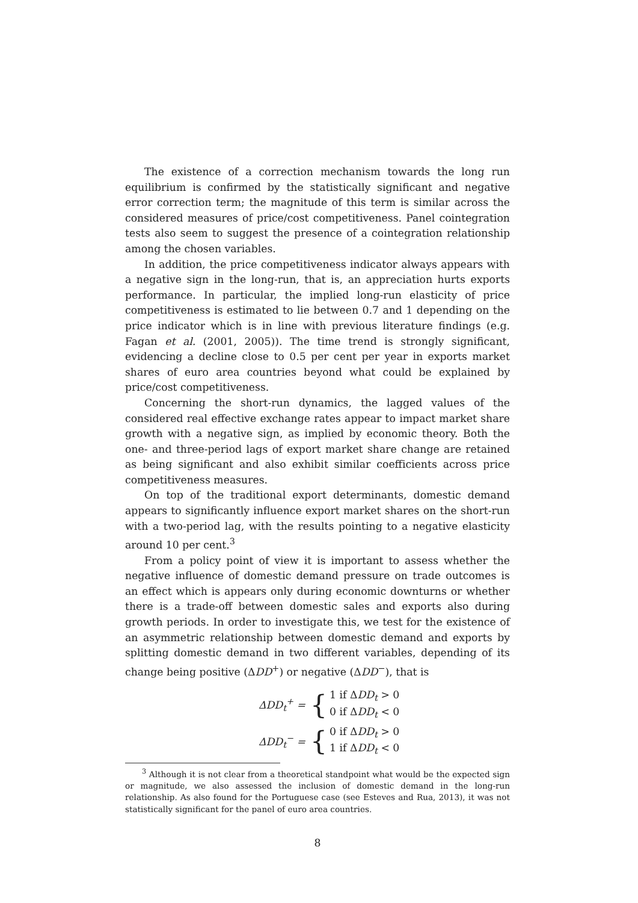The existence of a correction mechanism towards the long run equilibrium is confirmed by the statistically significant and negative error correction term; the magnitude of this term is similar across the considered measures of price/cost competitiveness. Panel cointegration tests also seem to suggest the presence of a cointegration relationship among the chosen variables.
In addition, the price competitiveness indicator always appears with a negative sign in the long-run, that is, an appreciation hurts exports performance. In particular, the implied long-run elasticity of price competitiveness is estimated to lie between 0.7 and 1 depending on the price indicator which is in line with previous literature findings (e.g. Fagan et al. (2001, 2005)). The time trend is strongly significant, evidencing a decline close to 0.5 per cent per year in exports market shares of euro area countries beyond what could be explained by price/cost competitiveness.
Concerning the short-run dynamics, the lagged values of the considered real effective exchange rates appear to impact market share growth with a negative sign, as implied by economic theory. Both the one- and three-period lags of export market share change are retained as being significant and also exhibit similar coefficients across price competitiveness measures.
On top of the traditional export determinants, domestic demand appears to significantly influence export market shares on the short-run with a two-period lag, with the results pointing to a negative elasticity around 10 per cent.<sup>3</sup>
From a policy point of view it is important to assess whether the negative influence of domestic demand pressure on trade outcomes is an effect which is appears only during economic downturns or whether there is a trade-off between domestic sales and exports also during growth periods. In order to investigate this, we test for the existence of an asymmetric relationship between domestic demand and exports by splitting domestic demand in two different variables, depending of its change being positive (ΔDD<sup>+</sup>) or negative (ΔDD<sup>−</sup>), that is
ΔDD<sub>t</sub><sup>+</sup> = { 1 if ΔDD<sub>t</sub> > 0
0 if ΔDD<sub>t</sub> < 0
ΔDD<sub>t</sub><sup>−</sup> = { 0 if ΔDD<sub>t</sub> > 0
1 if ΔDD<sub>t</sub> < 0
<sup>3</sup> Although it is not clear from a theoretical standpoint what would be the expected sign or magnitude, we also assessed the inclusion of domestic demand in the long-run relationship. As also found for the Portuguese case (see Esteves and Rua, 2013), it was not statistically significant for the panel of euro area countries.
8